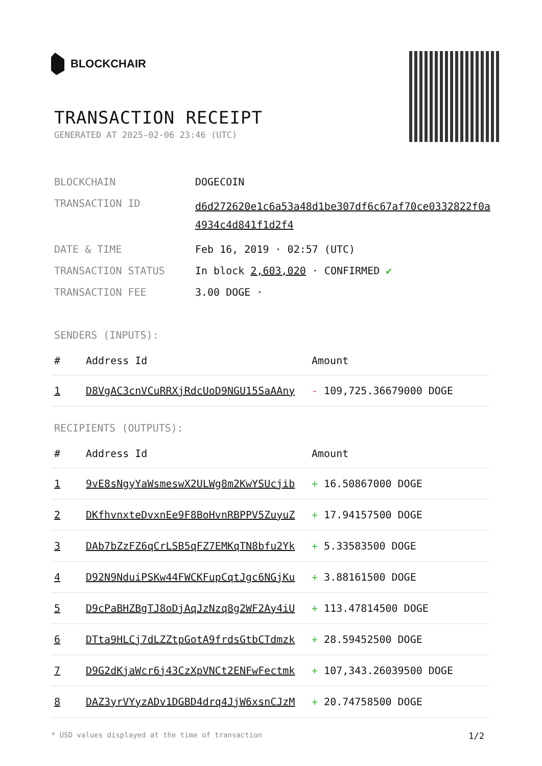BLOCKCHAIR
TRANSACTION RECEIPT
GENERATED AT 2025-02-06 23:46 (UTC)
BLOCKCHAIN
DOGECOIN
TRANSACTION ID
d6d272620e1c6a53a48d1be307df6c67af70ce0332822f0a4934c4d841f1d2f4
DATE & TIME
Feb 16, 2019 · 02:57 (UTC)
TRANSACTION STATUS
In block 2,603,020 · CONFIRMED ✔
TRANSACTION FEE
3.00 DOGE ·
SENDERS (INPUTS):
| # | Address Id | Amount |
| --- | --- | --- |
| 1 | D8VgAC3cnVCuRRXjRdcUoD9NGU15SaAAny | - 109,725.36679000 DOGE |
RECIPIENTS (OUTPUTS):
| # | Address Id | Amount |
| --- | --- | --- |
| 1 | 9vE8sNgyYaWsmeswX2ULWg8m2KwYSUcjib | + 16.50867000 DOGE |
| 2 | DKfhvnxteDvxnEe9F8BoHvnRBPPV5ZuyuZ | + 17.94157500 DOGE |
| 3 | DAb7bZzFZ6qCrLSB5qFZ7EMKqTN8bfu2Yk | + 5.33583500 DOGE |
| 4 | D92N9NduiPSKw44FWCKFupCqtJgc6NGjKu | + 3.88161500 DOGE |
| 5 | D9cPaBHZBgTJ8oDjAqJzNzq8g2WF2Ay4iU | + 113.47814500 DOGE |
| 6 | DTta9HLCj7dLZZtpGotA9frdsGtbCTdmzk | + 28.59452500 DOGE |
| 7 | D9G2dKjaWcr6j43CzXpVNCt2ENFwFectmk | + 107,343.26039500 DOGE |
| 8 | DAZ3yrVYyzADv1DGBD4drq4JjW6xsnCJzM | + 20.74758500 DOGE |
* USD values displayed at the time of transaction 1/2